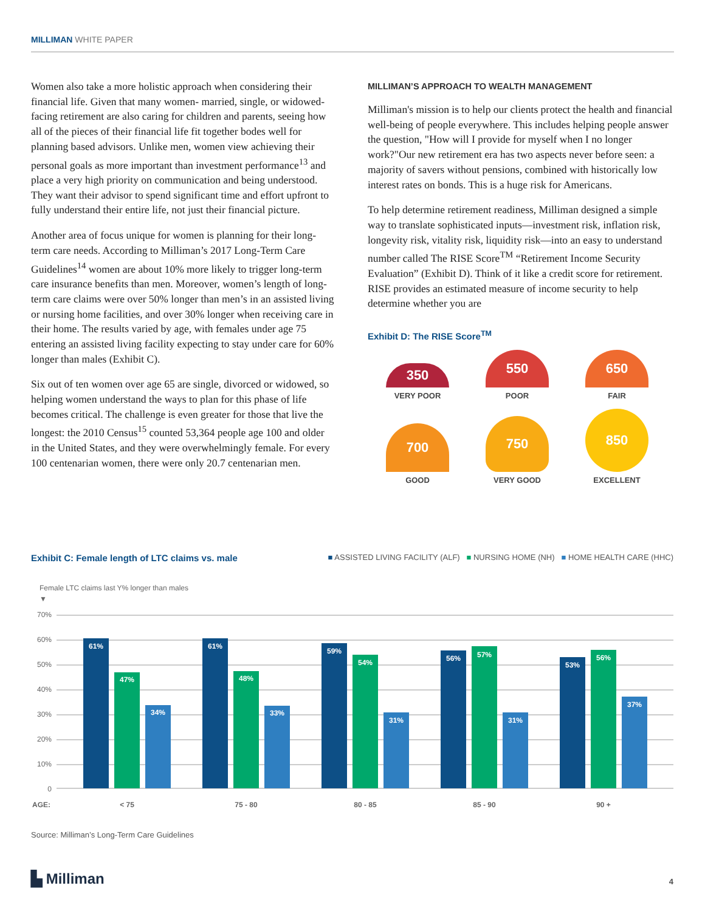MILLIMAN WHITE PAPER
Women also take a more holistic approach when considering their financial life. Given that many women- married, single, or widowed- facing retirement are also caring for children and parents, seeing how all of the pieces of their financial life fit together bodes well for planning based advisors. Unlike men, women view achieving their personal goals as more important than investment performance<sup>13</sup> and place a very high priority on communication and being understood. They want their advisor to spend significant time and effort upfront to fully understand their entire life, not just their financial picture.
Another area of focus unique for women is planning for their long-term care needs. According to Milliman’s 2017 Long-Term Care Guidelines<sup>14</sup> women are about 10% more likely to trigger long-term care insurance benefits than men. Moreover, women’s length of long-term care claims were over 50% longer than men’s in an assisted living or nursing home facilities, and over 30% longer when receiving care in their home. The results varied by age, with females under age 75 entering an assisted living facility expecting to stay under care for 60% longer than males (Exhibit C).
Six out of ten women over age 65 are single, divorced or widowed, so helping women understand the ways to plan for this phase of life becomes critical. The challenge is even greater for those that live the longest: the 2010 Census<sup>15</sup> counted 53,364 people age 100 and older in the United States, and they were overwhelmingly female. For every 100 centenarian women, there were only 20.7 centenarian men.
MILLIMAN’S APPROACH TO WEALTH MANAGEMENT
Milliman's mission is to help our clients protect the health and financial well-being of people everywhere. This includes helping people answer the question, "How will I provide for myself when I no longer work?"Our new retirement era has two aspects never before seen: a majority of savers without pensions, combined with historically low interest rates on bonds. This is a huge risk for Americans.
To help determine retirement readiness, Milliman designed a simple way to translate sophisticated inputs—investment risk, inflation risk, longevity risk, vitality risk, liquidity risk—into an easy to understand number called The RISE Score<sup>TM</sup> “Retirement Income Security Evaluation” (Exhibit D). Think of it like a credit score for retirement. RISE provides an estimated measure of income security to help determine whether you are
Exhibit D: The RISE Score<sup>TM</sup>
350
VERY POOR
550
POOR
650
FAIR
700
GOOD
750
VERY GOOD
850
EXCELLENT
Exhibit C: Female length of LTC claims vs. male ■ ASSISTED LIVING FACILITY (ALF) ■ NURSING HOME (NH) ■ HOME HEALTH CARE (HHC)
Female LTC claims last Y% longer than males
▼
70%
60%
50%
40%
30%
20%
10%
0
61%
47%
34%
61%
48%
33%
59%
54%
31%
56%
57%
31%
53%
56%
37%
AGE:
< 75
75 - 80
80 - 85
85 - 90
90 +
Source: Milliman’s Long-Term Care Guidelines
▙ Milliman 4